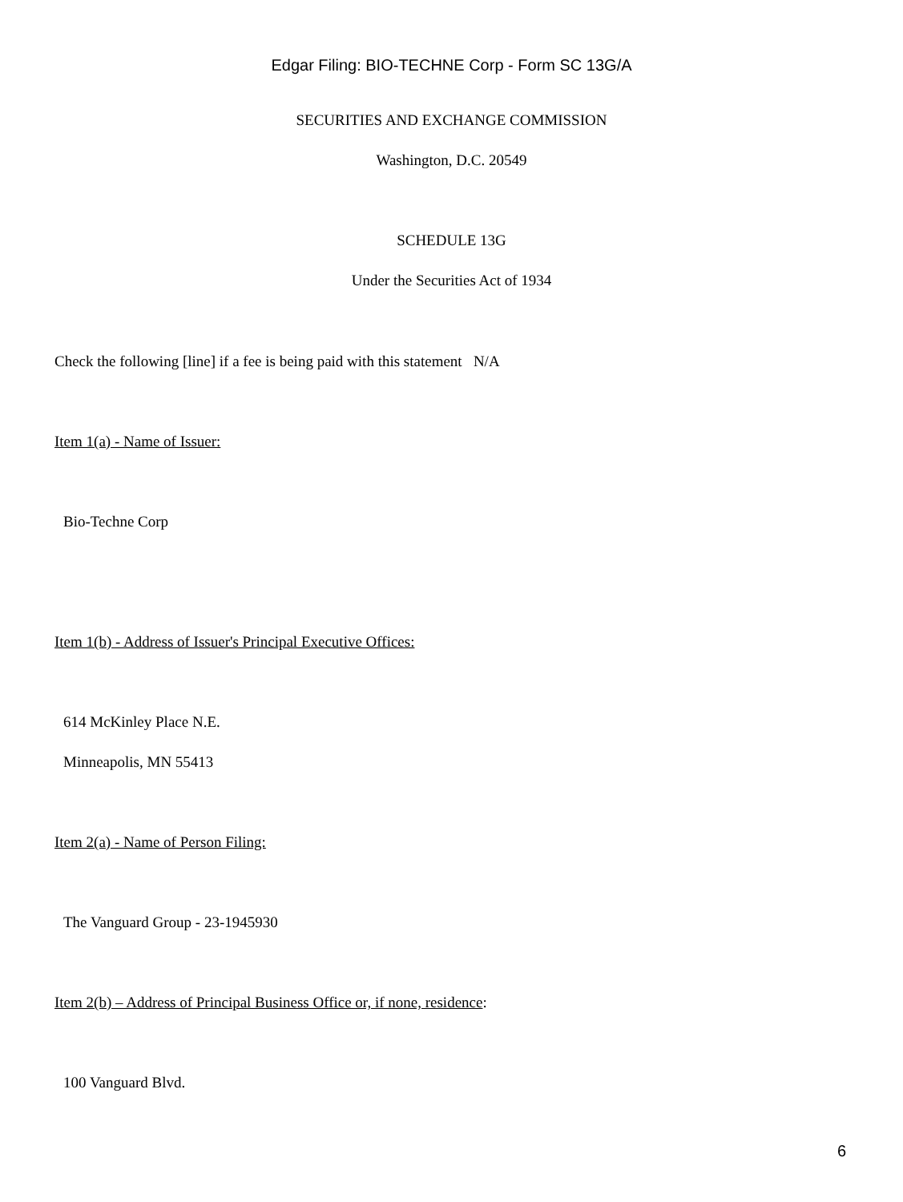Edgar Filing: BIO-TECHNE Corp - Form SC 13G/A
SECURITIES AND EXCHANGE COMMISSION
Washington, D.C. 20549
SCHEDULE 13G
Under the Securities Act of 1934
Check the following [line] if a fee is being paid with this statement N/A
Item 1(a) - Name of Issuer:
Bio-Techne Corp
Item 1(b) - Address of Issuer's Principal Executive Offices:
614 McKinley Place N.E.
Minneapolis, MN 55413
Item 2(a) - Name of Person Filing:
The Vanguard Group - 23-1945930
Item 2(b) – Address of Principal Business Office or, if none, residence:
100 Vanguard Blvd.
6